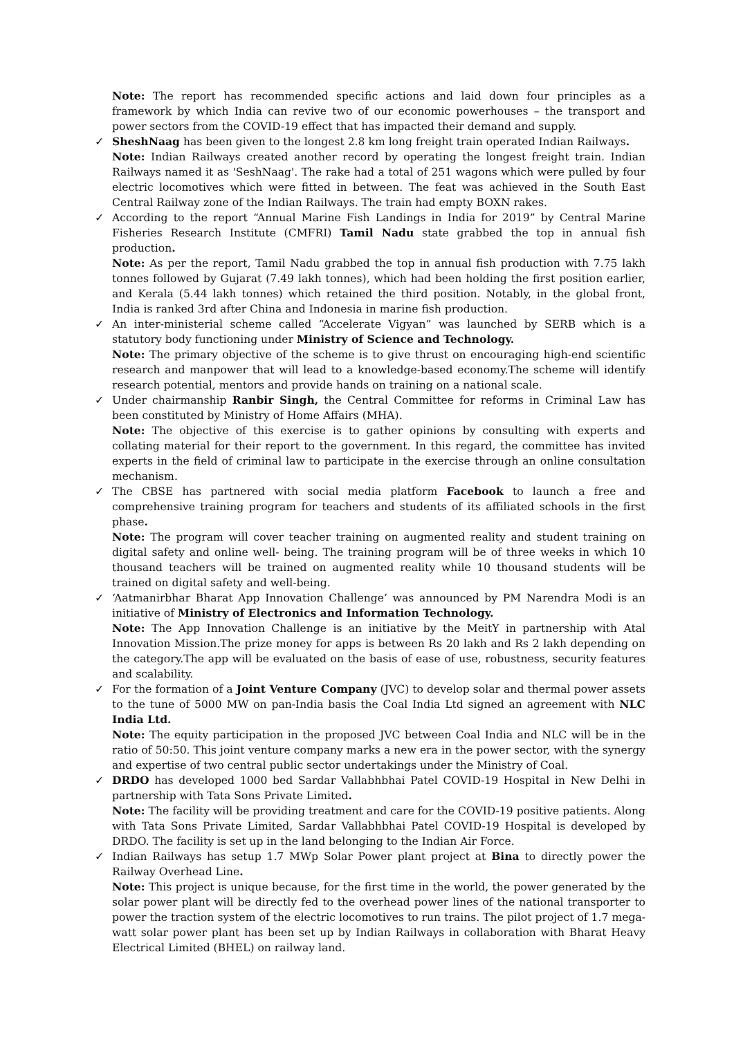Note: The report has recommended specific actions and laid down four principles as a framework by which India can revive two of our economic powerhouses – the transport and power sectors from the COVID-19 effect that has impacted their demand and supply.
✓
SheshNaag has been given to the longest 2.8 km long freight train operated Indian Railways.
Note: Indian Railways created another record by operating the longest freight train. Indian Railways named it as 'SeshNaag'. The rake had a total of 251 wagons which were pulled by four electric locomotives which were fitted in between. The feat was achieved in the South East Central Railway zone of the Indian Railways. The train had empty BOXN rakes.
✓
According to the report “Annual Marine Fish Landings in India for 2019” by Central Marine Fisheries Research Institute (CMFRI) Tamil Nadu state grabbed the top in annual fish production.
Note: As per the report, Tamil Nadu grabbed the top in annual fish production with 7.75 lakh tonnes followed by Gujarat (7.49 lakh tonnes), which had been holding the first position earlier, and Kerala (5.44 lakh tonnes) which retained the third position. Notably, in the global front, India is ranked 3rd after China and Indonesia in marine fish production.
✓
An inter-ministerial scheme called “Accelerate Vigyan” was launched by SERB which is a statutory body functioning under Ministry of Science and Technology.
Note: The primary objective of the scheme is to give thrust on encouraging high-end scientific research and manpower that will lead to a knowledge-based economy.The scheme will identify research potential, mentors and provide hands on training on a national scale.
✓
Under chairmanship Ranbir Singh, the Central Committee for reforms in Criminal Law has been constituted by Ministry of Home Affairs (MHA).
Note: The objective of this exercise is to gather opinions by consulting with experts and collating material for their report to the government. In this regard, the committee has invited experts in the field of criminal law to participate in the exercise through an online consultation mechanism.
✓
The CBSE has partnered with social media platform Facebook to launch a free and comprehensive training program for teachers and students of its affiliated schools in the first phase.
Note: The program will cover teacher training on augmented reality and student training on digital safety and online well- being. The training program will be of three weeks in which 10 thousand teachers will be trained on augmented reality while 10 thousand students will be trained on digital safety and well-being.
✓
‘Aatmanirbhar Bharat App Innovation Challenge’ was announced by PM Narendra Modi is an initiative of Ministry of Electronics and Information Technology.
Note: The App Innovation Challenge is an initiative by the MeitY in partnership with Atal Innovation Mission.The prize money for apps is between Rs 20 lakh and Rs 2 lakh depending on the category.The app will be evaluated on the basis of ease of use, robustness, security features and scalability.
✓
For the formation of a Joint Venture Company (JVC) to develop solar and thermal power assets to the tune of 5000 MW on pan-India basis the Coal India Ltd signed an agreement with NLC India Ltd.
Note: The equity participation in the proposed JVC between Coal India and NLC will be in the ratio of 50:50. This joint venture company marks a new era in the power sector, with the synergy and expertise of two central public sector undertakings under the Ministry of Coal.
✓
DRDO has developed 1000 bed Sardar Vallabhbhai Patel COVID-19 Hospital in New Delhi in partnership with Tata Sons Private Limited.
Note: The facility will be providing treatment and care for the COVID-19 positive patients. Along with Tata Sons Private Limited, Sardar Vallabhbhai Patel COVID-19 Hospital is developed by DRDO. The facility is set up in the land belonging to the Indian Air Force.
✓
Indian Railways has setup 1.7 MWp Solar Power plant project at Bina to directly power the Railway Overhead Line.
Note: This project is unique because, for the first time in the world, the power generated by the solar power plant will be directly fed to the overhead power lines of the national transporter to power the traction system of the electric locomotives to run trains. The pilot project of 1.7 mega-watt solar power plant has been set up by Indian Railways in collaboration with Bharat Heavy Electrical Limited (BHEL) on railway land.